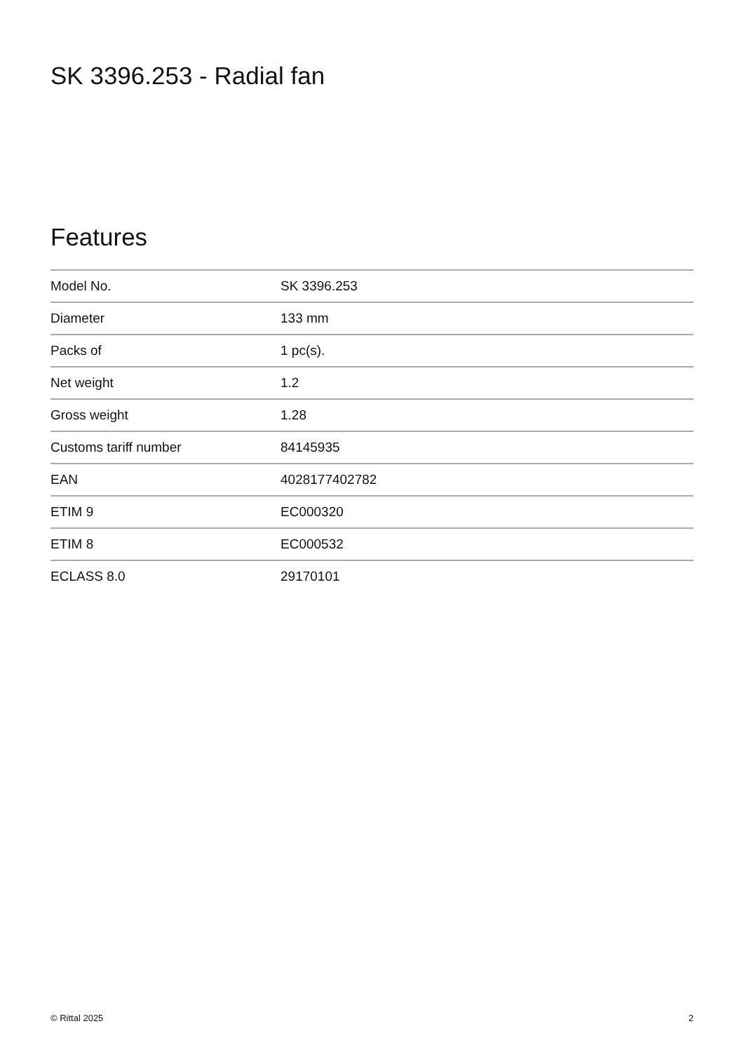SK 3396.253 - Radial fan
Features
| Model No. | SK 3396.253 |
| Diameter | 133 mm |
| Packs of | 1 pc(s). |
| Net weight | 1.2 |
| Gross weight | 1.28 |
| Customs tariff number | 84145935 |
| EAN | 4028177402782 |
| ETIM 9 | EC000320 |
| ETIM 8 | EC000532 |
| ECLASS 8.0 | 29170101 |
© Rittal 2025 2